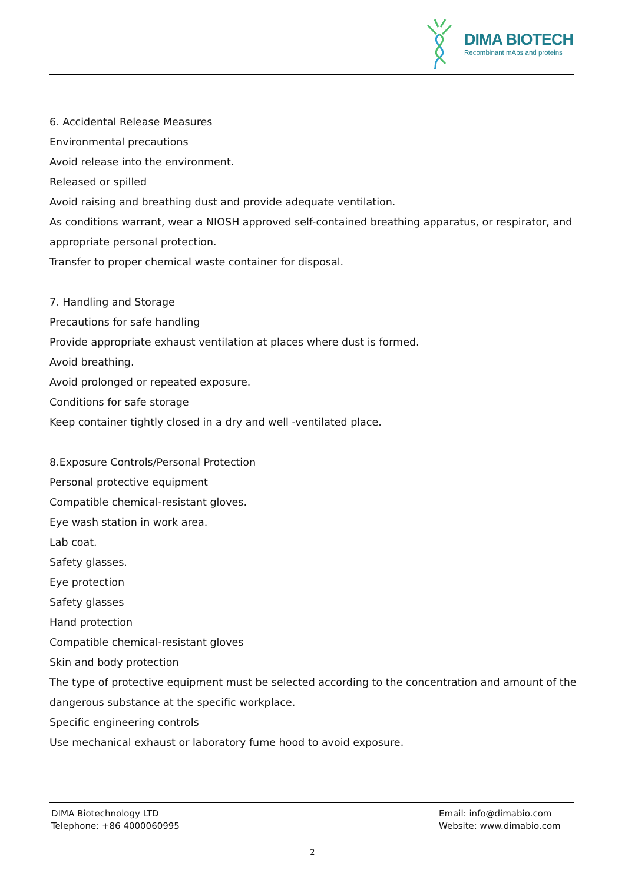DIMA BIOTECH
Recombinant mAbs and proteins
6. Accidental Release Measures
Environmental precautions
Avoid release into the environment.
Released or spilled
Avoid raising and breathing dust and provide adequate ventilation.
As conditions warrant, wear a NIOSH approved self-contained breathing apparatus, or respirator, and appropriate personal protection.
Transfer to proper chemical waste container for disposal.
7. Handling and Storage
Precautions for safe handling
Provide appropriate exhaust ventilation at places where dust is formed.
Avoid breathing.
Avoid prolonged or repeated exposure.
Conditions for safe storage
Keep container tightly closed in a dry and well -ventilated place.
8.Exposure Controls/Personal Protection
Personal protective equipment
Compatible chemical-resistant gloves.
Eye wash station in work area.
Lab coat.
Safety glasses.
Eye protection
Safety glasses
Hand protection
Compatible chemical-resistant gloves
Skin and body protection
The type of protective equipment must be selected according to the concentration and amount of the dangerous substance at the specific workplace.
Specific engineering controls
Use mechanical exhaust or laboratory fume hood to avoid exposure.
DIMA Biotechnology LTD
Telephone: +86 4000060995
Email: info@dimabio.com
Website: www.dimabio.com
2